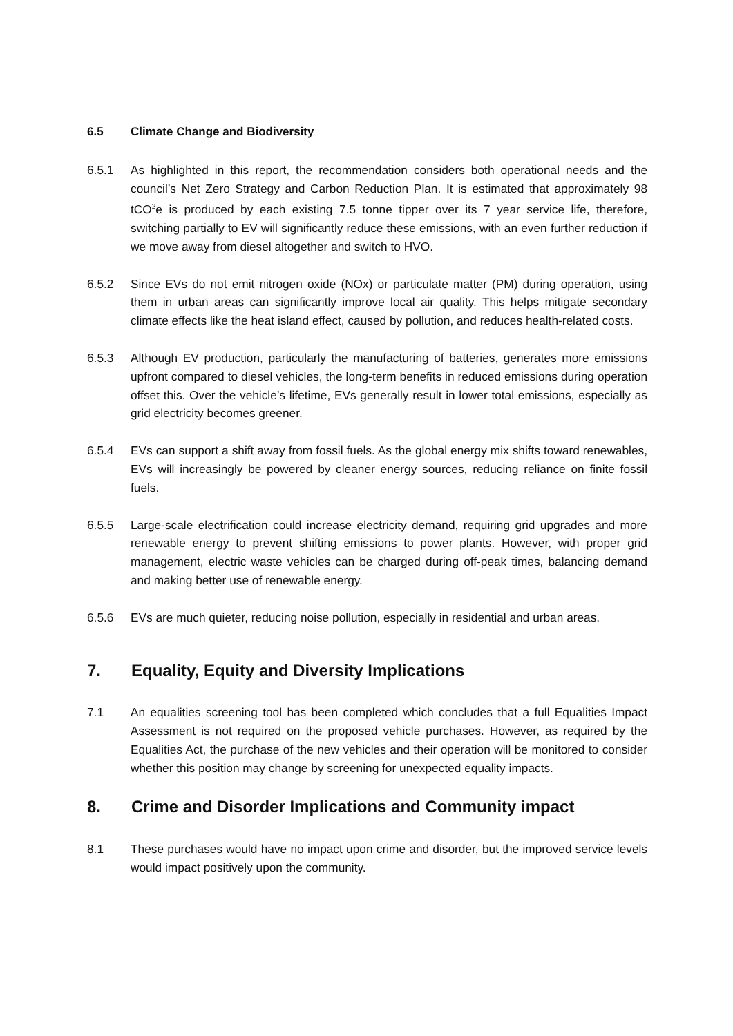6.5 Climate Change and Biodiversity
6.5.1 As highlighted in this report, the recommendation considers both operational needs and the council’s Net Zero Strategy and Carbon Reduction Plan. It is estimated that approximately 98 tCO<sup>2</sup>e is produced by each existing 7.5 tonne tipper over its 7 year service life, therefore, switching partially to EV will significantly reduce these emissions, with an even further reduction if we move away from diesel altogether and switch to HVO.
6.5.2 Since EVs do not emit nitrogen oxide (NOx) or particulate matter (PM) during operation, using them in urban areas can significantly improve local air quality. This helps mitigate secondary climate effects like the heat island effect, caused by pollution, and reduces health-related costs.
6.5.3 Although EV production, particularly the manufacturing of batteries, generates more emissions upfront compared to diesel vehicles, the long-term benefits in reduced emissions during operation offset this. Over the vehicle’s lifetime, EVs generally result in lower total emissions, especially as grid electricity becomes greener.
6.5.4 EVs can support a shift away from fossil fuels. As the global energy mix shifts toward renewables, EVs will increasingly be powered by cleaner energy sources, reducing reliance on finite fossil fuels.
6.5.5 Large-scale electrification could increase electricity demand, requiring grid upgrades and more renewable energy to prevent shifting emissions to power plants. However, with proper grid management, electric waste vehicles can be charged during off-peak times, balancing demand and making better use of renewable energy.
6.5.6 EVs are much quieter, reducing noise pollution, especially in residential and urban areas.
7. Equality, Equity and Diversity Implications
7.1 An equalities screening tool has been completed which concludes that a full Equalities Impact Assessment is not required on the proposed vehicle purchases. However, as required by the Equalities Act, the purchase of the new vehicles and their operation will be monitored to consider whether this position may change by screening for unexpected equality impacts.
8. Crime and Disorder Implications and Community impact
8.1 These purchases would have no impact upon crime and disorder, but the improved service levels would impact positively upon the community.